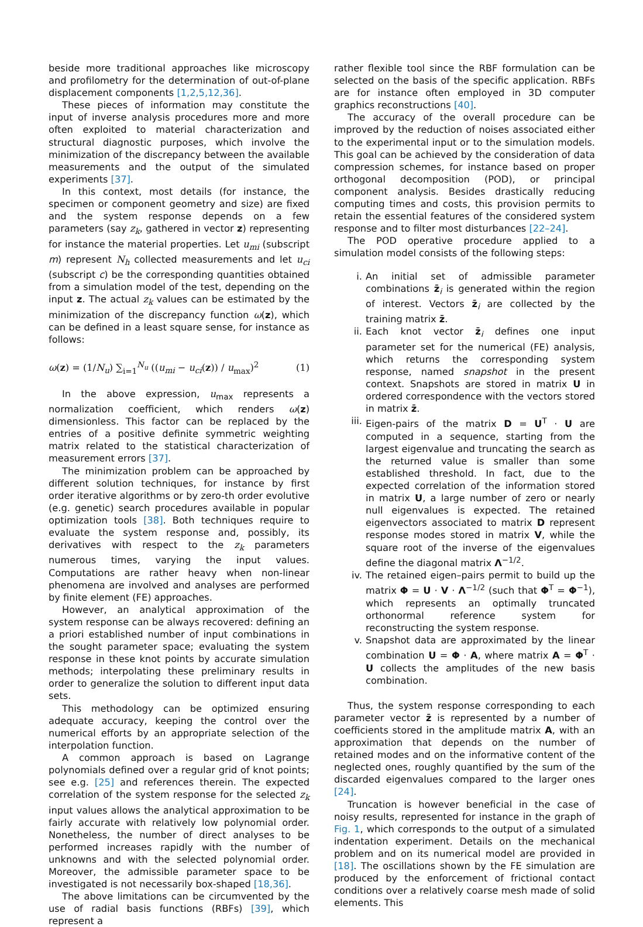beside more traditional approaches like microscopy and profilometry for the determination of out-of-plane displacement components [1,2,5,12,36].
These pieces of information may constitute the input of inverse analysis procedures more and more often exploited to material characterization and structural diagnostic purposes, which involve the minimization of the discrepancy between the available measurements and the output of the simulated experiments [37].
In this context, most details (for instance, the specimen or component geometry and size) are fixed and the system response depends on a few parameters (say z<sub>k</sub>, gathered in vector z) representing for instance the material properties. Let u<sub>mi</sub> (subscript m) represent N<sub>h</sub> collected measurements and let u<sub>ci</sub> (subscript c) be the corresponding quantities obtained from a simulation model of the test, depending on the input z. The actual z<sub>k</sub> values can be estimated by the minimization of the discrepancy function ω(z), which can be defined in a least square sense, for instance as follows:
ω(z) = (1/N<sub>u</sub>) ∑<sub>i=1</sub><sup>N<sub>u</sub></sup> ((u<sub>mi</sub> − u<sub>ci</sub>(z)) / u<sub>max</sub>)<sup>2</sup> (1)
In the above expression, u<sub>max</sub> represents a normalization coefficient, which renders ω(z) dimensionless. This factor can be replaced by the entries of a positive definite symmetric weighting matrix related to the statistical characterization of measurement errors [37].
The minimization problem can be approached by different solution techniques, for instance by first order iterative algorithms or by zero-th order evolutive (e.g. genetic) search procedures available in popular optimization tools [38]. Both techniques require to evaluate the system response and, possibly, its derivatives with respect to the z<sub>k</sub> parameters numerous times, varying the input values. Computations are rather heavy when non-linear phenomena are involved and analyses are performed by finite element (FE) approaches.
However, an analytical approximation of the system response can be always recovered: defining an a priori established number of input combinations in the sought parameter space; evaluating the system response in these knot points by accurate simulation methods; interpolating these preliminary results in order to generalize the solution to different input data sets.
This methodology can be optimized ensuring adequate accuracy, keeping the control over the numerical efforts by an appropriate selection of the interpolation function.
A common approach is based on Lagrange polynomials defined over a regular grid of knot points; see e.g. [25] and references therein. The expected correlation of the system response for the selected z<sub>k</sub> input values allows the analytical approximation to be fairly accurate with relatively low polynomial order. Nonetheless, the number of direct analyses to be performed increases rapidly with the number of unknowns and with the selected polynomial order. Moreover, the admissible parameter space to be investigated is not necessarily box-shaped [18,36].
The above limitations can be circumvented by the use of radial basis functions (RBFs) [39], which represent a
rather flexible tool since the RBF formulation can be selected on the basis of the specific application. RBFs are for instance often employed in 3D computer graphics reconstructions [40].
The accuracy of the overall procedure can be improved by the reduction of noises associated either to the experimental input or to the simulation models. This goal can be achieved by the consideration of data compression schemes, for instance based on proper orthogonal decomposition (POD), or principal component analysis. Besides drastically reducing computing times and costs, this provision permits to retain the essential features of the considered system response and to filter most disturbances [22–24].
The POD operative procedure applied to a simulation model consists of the following steps:
i. An initial set of admissible parameter combinations z̄<sub>i</sub> is generated within the region of interest. Vectors z̄<sub>i</sub> are collected by the training matrix z̄.
ii. Each knot vector z̄<sub>i</sub> defines one input parameter set for the numerical (FE) analysis, which returns the corresponding system response, named snapshot in the present context. Snapshots are stored in matrix U in ordered correspondence with the vectors stored in matrix z̄.
iii. Eigen-pairs of the matrix D = U<sup>T</sup> · U are computed in a sequence, starting from the largest eigenvalue and truncating the search as the returned value is smaller than some established threshold. In fact, due to the expected correlation of the information stored in matrix U, a large number of zero or nearly null eigenvalues is expected. The retained eigenvectors associated to matrix D represent response modes stored in matrix V, while the square root of the inverse of the eigenvalues define the diagonal matrix Λ<sup>−1/2</sup>.
iv. The retained eigen–pairs permit to build up the matrix Φ = U · V · Λ<sup>−1/2</sup> (such that Φ<sup>T</sup> = Φ<sup>−1</sup>), which represents an optimally truncated orthonormal reference system for reconstructing the system response.
v. Snapshot data are approximated by the linear combination U = Φ · A, where matrix A = Φ<sup>T</sup> · U collects the amplitudes of the new basis combination.
Thus, the system response corresponding to each parameter vector z̄ is represented by a number of coefficients stored in the amplitude matrix A, with an approximation that depends on the number of retained modes and on the informative content of the neglected ones, roughly quantified by the sum of the discarded eigenvalues compared to the larger ones [24].
Truncation is however beneficial in the case of noisy results, represented for instance in the graph of Fig. 1, which corresponds to the output of a simulated indentation experiment. Details on the mechanical problem and on its numerical model are provided in [18]. The oscillations shown by the FE simulation are produced by the enforcement of frictional contact conditions over a relatively coarse mesh made of solid elements. This